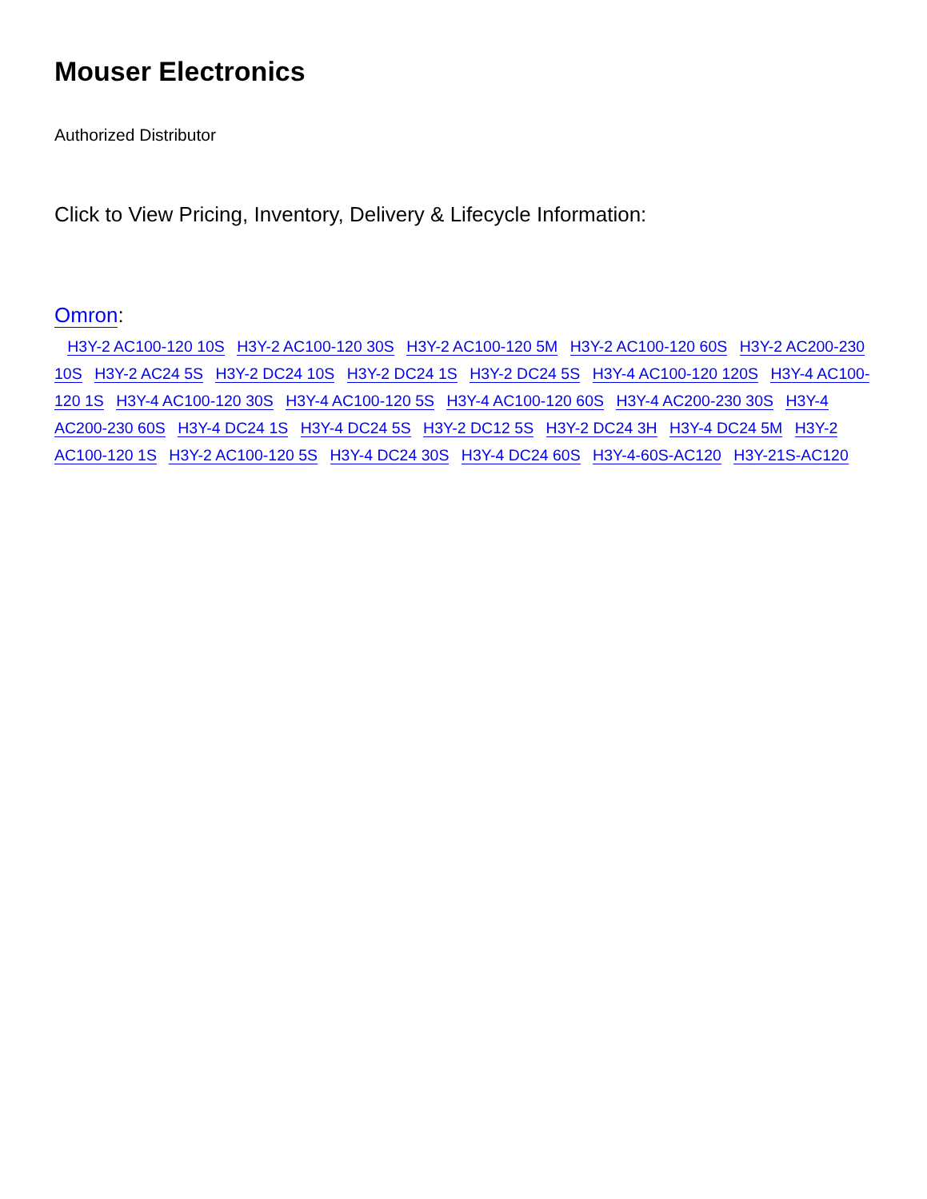Mouser Electronics
Authorized Distributor
Click to View Pricing, Inventory, Delivery & Lifecycle Information:
Omron:
H3Y-2 AC100-120 10S H3Y-2 AC100-120 30S H3Y-2 AC100-120 5M H3Y-2 AC100-120 60S H3Y-2 AC200-230 10S H3Y-2 AC24 5S H3Y-2 DC24 10S H3Y-2 DC24 1S H3Y-2 DC24 5S H3Y-4 AC100-120 120S H3Y-4 AC100-120 1S H3Y-4 AC100-120 30S H3Y-4 AC100-120 5S H3Y-4 AC100-120 60S H3Y-4 AC200-230 30S H3Y-4 AC200-230 60S H3Y-4 DC24 1S H3Y-4 DC24 5S H3Y-2 DC12 5S H3Y-2 DC24 3H H3Y-4 DC24 5M H3Y-2 AC100-120 1S H3Y-2 AC100-120 5S H3Y-4 DC24 30S H3Y-4 DC24 60S H3Y-4-60S-AC120 H3Y-21S-AC120